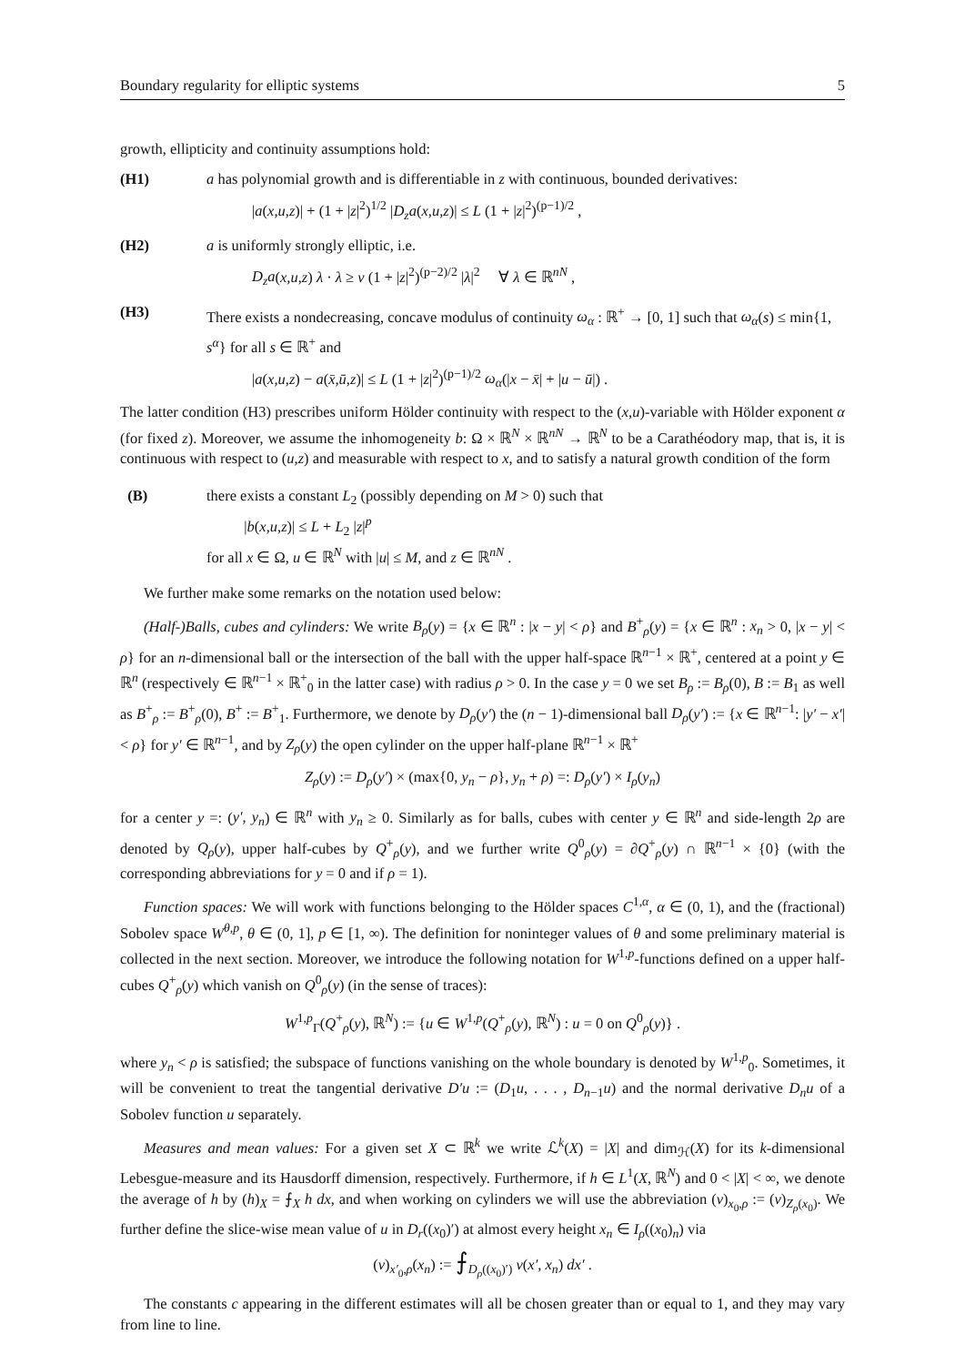Boundary regularity for elliptic systems 5
growth, ellipticity and continuity assumptions hold:
(H1) a has polynomial growth and is differentiable in z with continuous, bounded derivatives:
|a(x,u,z)| + (1 + |z|<sup>2</sup>)<sup>1/2</sup> |D<sub>z</sub>a(x,u,z)| ≤ L (1 + |z|<sup>2</sup>)<sup>(p−1)/2</sup> ,
(H2) a is uniformly strongly elliptic, i.e.
D<sub>z</sub>a(x,u,z) λ · λ ≥ ν (1 + |z|<sup>2</sup>)<sup>(p−2)/2</sup> |λ|<sup>2</sup> ∀ λ ∈ ℝ<sup>nN</sup> ,
(H3) There exists a nondecreasing, concave modulus of continuity ω<sub>α</sub> : ℝ<sup>+</sup> → [0, 1] such that ω<sub>α</sub>(s) ≤ min{1, s<sup>α</sup>} for all s ∈ ℝ<sup>+</sup> and
|a(x,u,z) − a(x̄,ū,z)| ≤ L (1 + |z|<sup>2</sup>)<sup>(p−1)/2</sup> ω<sub>α</sub>(|x − x̄| + |u − ū|) .
The latter condition (H3) prescribes uniform Hölder continuity with respect to the (x,u)-variable with Hölder exponent α (for fixed z). Moreover, we assume the inhomogeneity b: Ω × ℝ<sup>N</sup> × ℝ<sup>nN</sup> → ℝ<sup>N</sup> to be a Carathéodory map, that is, it is continuous with respect to (u,z) and measurable with respect to x, and to satisfy a natural growth condition of the form
(B) there exists a constant L<sub>2</sub> (possibly depending on M > 0) such that
|b(x,u,z)| ≤ L + L<sub>2</sub> |z|<sup>p</sup>
for all x ∈ Ω, u ∈ ℝ<sup>N</sup> with |u| ≤ M, and z ∈ ℝ<sup>nN</sup> .
We further make some remarks on the notation used below:
(Half-)Balls, cubes and cylinders: We write B<sub>ρ</sub>(y) = {x ∈ ℝ<sup>n</sup> : |x − y| < ρ} and B<sup>+</sup><sub>ρ</sub>(y) = {x ∈ ℝ<sup>n</sup> : x<sub>n</sub> > 0, |x − y| < ρ} for an n-dimensional ball or the intersection of the ball with the upper half-space ℝ<sup>n−1</sup> × ℝ<sup>+</sup>, centered at a point y ∈ ℝ<sup>n</sup> (respectively ∈ ℝ<sup>n−1</sup> × ℝ<sup>+</sup><sub>0</sub> in the latter case) with radius ρ > 0. In the case y = 0 we set B<sub>ρ</sub> := B<sub>ρ</sub>(0), B := B<sub>1</sub> as well as B<sup>+</sup><sub>ρ</sub> := B<sup>+</sup><sub>ρ</sub>(0), B<sup>+</sup> := B<sup>+</sup><sub>1</sub>. Furthermore, we denote by D<sub>ρ</sub>(y′) the (n − 1)-dimensional ball D<sub>ρ</sub>(y′) := {x ∈ ℝ<sup>n−1</sup>: |y′ − x′| < ρ} for y′ ∈ ℝ<sup>n−1</sup>, and by Z<sub>ρ</sub>(y) the open cylinder on the upper half-plane ℝ<sup>n−1</sup> × ℝ<sup>+</sup>
Z<sub>ρ</sub>(y) := D<sub>ρ</sub>(y′) × (max{0, y<sub>n</sub> − ρ}, y<sub>n</sub> + ρ) =: D<sub>ρ</sub>(y′) × I<sub>ρ</sub>(y<sub>n</sub>)
for a center y =: (y′, y<sub>n</sub>) ∈ ℝ<sup>n</sup> with y<sub>n</sub> ≥ 0. Similarly as for balls, cubes with center y ∈ ℝ<sup>n</sup> and side-length 2ρ are denoted by Q<sub>ρ</sub>(y), upper half-cubes by Q<sup>+</sup><sub>ρ</sub>(y), and we further write Q<sup>0</sup><sub>ρ</sub>(y) = ∂Q<sup>+</sup><sub>ρ</sub>(y) ∩ ℝ<sup>n−1</sup> × {0} (with the corresponding abbreviations for y = 0 and if ρ = 1).
Function spaces: We will work with functions belonging to the Hölder spaces C<sup>1,α</sup>, α ∈ (0, 1), and the (fractional) Sobolev space W<sup>θ,p</sup>, θ ∈ (0, 1], p ∈ [1, ∞). The definition for noninteger values of θ and some preliminary material is collected in the next section. Moreover, we introduce the following notation for W<sup>1,p</sup>-functions defined on a upper half-cubes Q<sup>+</sup><sub>ρ</sub>(y) which vanish on Q<sup>0</sup><sub>ρ</sub>(y) (in the sense of traces):
W<sup>1,p</sup><sub>Γ</sub>(Q<sup>+</sup><sub>ρ</sub>(y), ℝ<sup>N</sup>) := {u ∈ W<sup>1,p</sup>(Q<sup>+</sup><sub>ρ</sub>(y), ℝ<sup>N</sup>) : u = 0 on Q<sup>0</sup><sub>ρ</sub>(y)} .
where y<sub>n</sub> < ρ is satisfied; the subspace of functions vanishing on the whole boundary is denoted by W<sup>1,p</sup><sub>0</sub>. Sometimes, it will be convenient to treat the tangential derivative D′u := (D<sub>1</sub>u, . . . , D<sub>n−1</sub>u) and the normal derivative D<sub>n</sub>u of a Sobolev function u separately.
Measures and mean values: For a given set X ⊂ ℝ<sup>k</sup> we write ℒ<sup>k</sup>(X) = |X| and dim<sub>ℋ</sub>(X) for its k-dimensional Lebesgue-measure and its Hausdorff dimension, respectively. Furthermore, if h ∈ L<sup>1</sup>(X, ℝ<sup>N</sup>) and 0 < |X| < ∞, we denote the average of h by (h)<sub>X</sub> = ⨍<sub>X</sub> h dx, and when working on cylinders we will use the abbreviation (v)<sub>x<sub>0</sub>,ρ</sub> := (v)<sub>Z<sub>ρ</sub>(x<sub>0</sub>)</sub>. We further define the slice-wise mean value of u in D<sub>r</sub>((x<sub>0</sub>)′) at almost every height x<sub>n</sub> ∈ I<sub>ρ</sub>((x<sub>0</sub>)<sub>n</sub>) via
(v)<sub>x′<sub>0</sub>,ρ</sub>(x<sub>n</sub>) := ⨍<sub>D<sub>ρ</sub>((x<sub>0</sub>)′)</sub> v(x′, x<sub>n</sub>) dx′ .
The constants c appearing in the different estimates will all be chosen greater than or equal to 1, and they may vary from line to line.